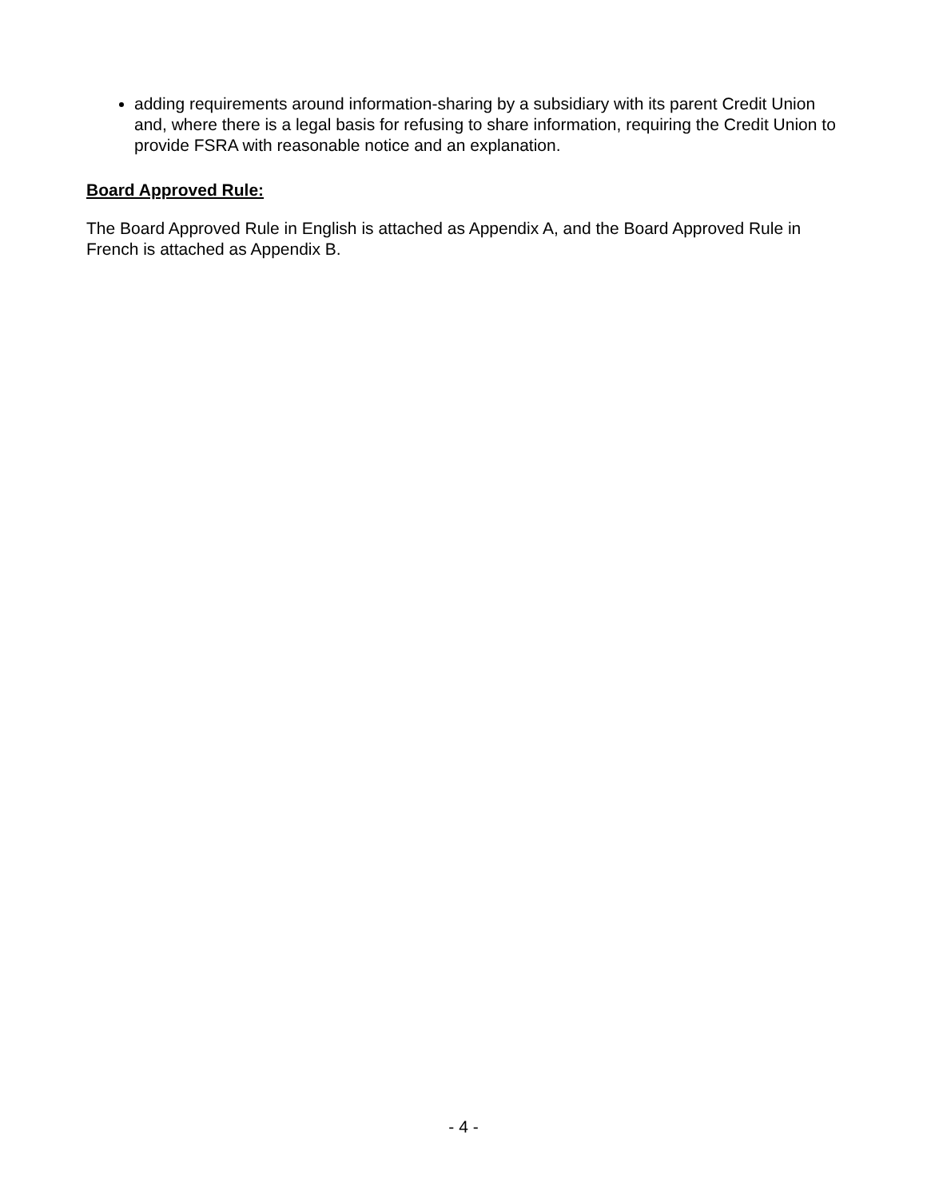adding requirements around information-sharing by a subsidiary with its parent Credit Union and, where there is a legal basis for refusing to share information, requiring the Credit Union to provide FSRA with reasonable notice and an explanation.
Board Approved Rule:
The Board Approved Rule in English is attached as Appendix A, and the Board Approved Rule in French is attached as Appendix B.
- 4 -